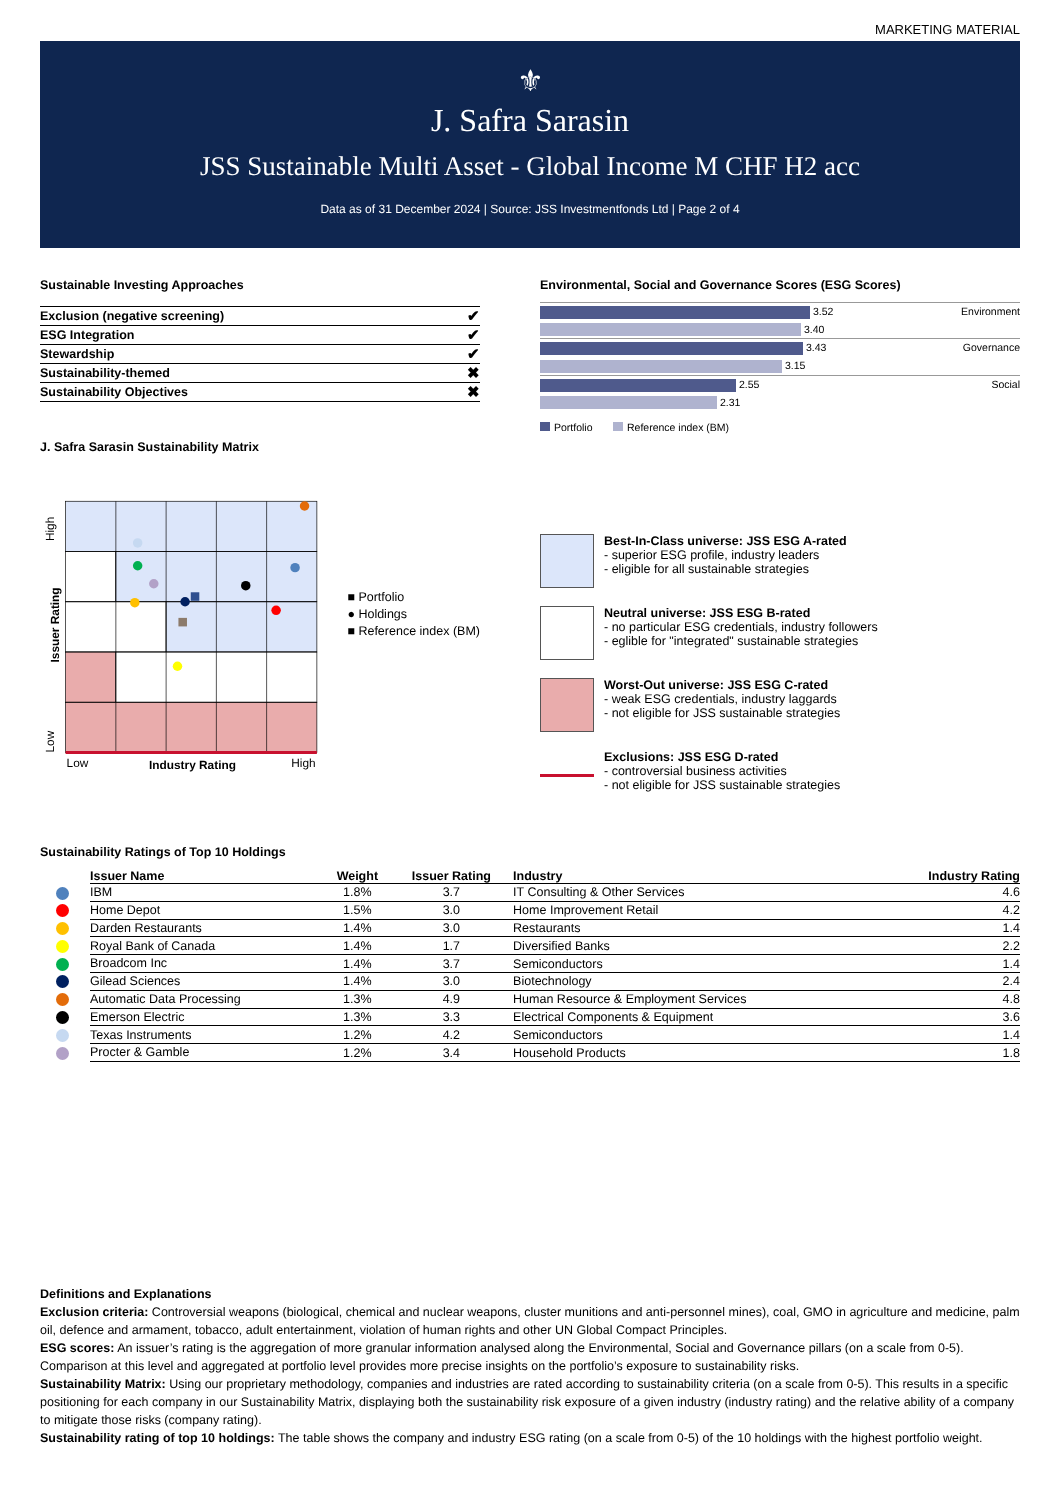MARKETING MATERIAL
⚜
J. Safra Sarasin
JSS Sustainable Multi Asset - Global Income M CHF H2 acc
Data as of 31 December 2024 | Source: JSS Investmentfonds Ltd | Page 2 of 4
Sustainable Investing Approaches
| Exclusion (negative screening) | ✔ |
| ESG Integration | ✔ |
| Stewardship | ✔ |
| Sustainability-themed | ✖ |
| Sustainability Objectives | ✖ |
J. Safra Sarasin Sustainability Matrix
Environmental, Social and Governance Scores (ESG Scores)
| 3.52 | Environment |
| 3.40 | |
| 3.43 | Governance |
| 3.15 | |
| 2.55 | Social |
| 2.31 | |
Portfolio Reference index (BM)
Low
Industry Rating
High
High
Issuer Rating
Low
■ Portfolio
● Holdings
■ Reference index (BM)
Best-In-Class universe: JSS ESG A-rated
- superior ESG profile, industry leaders
- eligible for all sustainable strategies
Neutral universe: JSS ESG B-rated
- no particular ESG credentials, industry followers
- eglible for "integrated" sustainable strategies
Worst-Out universe: JSS ESG C-rated
- weak ESG credentials, industry laggards
- not eligible for JSS sustainable strategies
Exclusions: JSS ESG D-rated
- controversial business activities
- not eligible for JSS sustainable strategies
Sustainability Ratings of Top 10 Holdings
| Issuer Name | Weight | Issuer Rating | Industry | Industry Rating |
| --- | --- | --- | --- | --- |
| IBM | 1.8% | 3.7 | IT Consulting & Other Services | 4.6 |
| Home Depot | 1.5% | 3.0 | Home Improvement Retail | 4.2 |
| Darden Restaurants | 1.4% | 3.0 | Restaurants | 1.4 |
| Royal Bank of Canada | 1.4% | 1.7 | Diversified Banks | 2.2 |
| Broadcom Inc | 1.4% | 3.7 | Semiconductors | 1.4 |
| Gilead Sciences | 1.4% | 3.0 | Biotechnology | 2.4 |
| Automatic Data Processing | 1.3% | 4.9 | Human Resource & Employment Services | 4.8 |
| Emerson Electric | 1.3% | 3.3 | Electrical Components & Equipment | 3.6 |
| Texas Instruments | 1.2% | 4.2 | Semiconductors | 1.4 |
| Procter & Gamble | 1.2% | 3.4 | Household Products | 1.8 |
Definitions and Explanations
Exclusion criteria: Controversial weapons (biological, chemical and nuclear weapons, cluster munitions and anti-personnel mines), coal, GMO in agriculture and medicine, palm oil, defence and armament, tobacco, adult entertainment, violation of human rights and other UN Global Compact Principles.
ESG scores: An issuer’s rating is the aggregation of more granular information analysed along the Environmental, Social and Governance pillars (on a scale from 0-5). Comparison at this level and aggregated at portfolio level provides more precise insights on the portfolio’s exposure to sustainability risks.
Sustainability Matrix: Using our proprietary methodology, companies and industries are rated according to sustainability criteria (on a scale from 0-5). This results in a specific positioning for each company in our Sustainability Matrix, displaying both the sustainability risk exposure of a given industry (industry rating) and the relative ability of a company to mitigate those risks (company rating).
Sustainability rating of top 10 holdings: The table shows the company and industry ESG rating (on a scale from 0-5) of the 10 holdings with the highest portfolio weight.